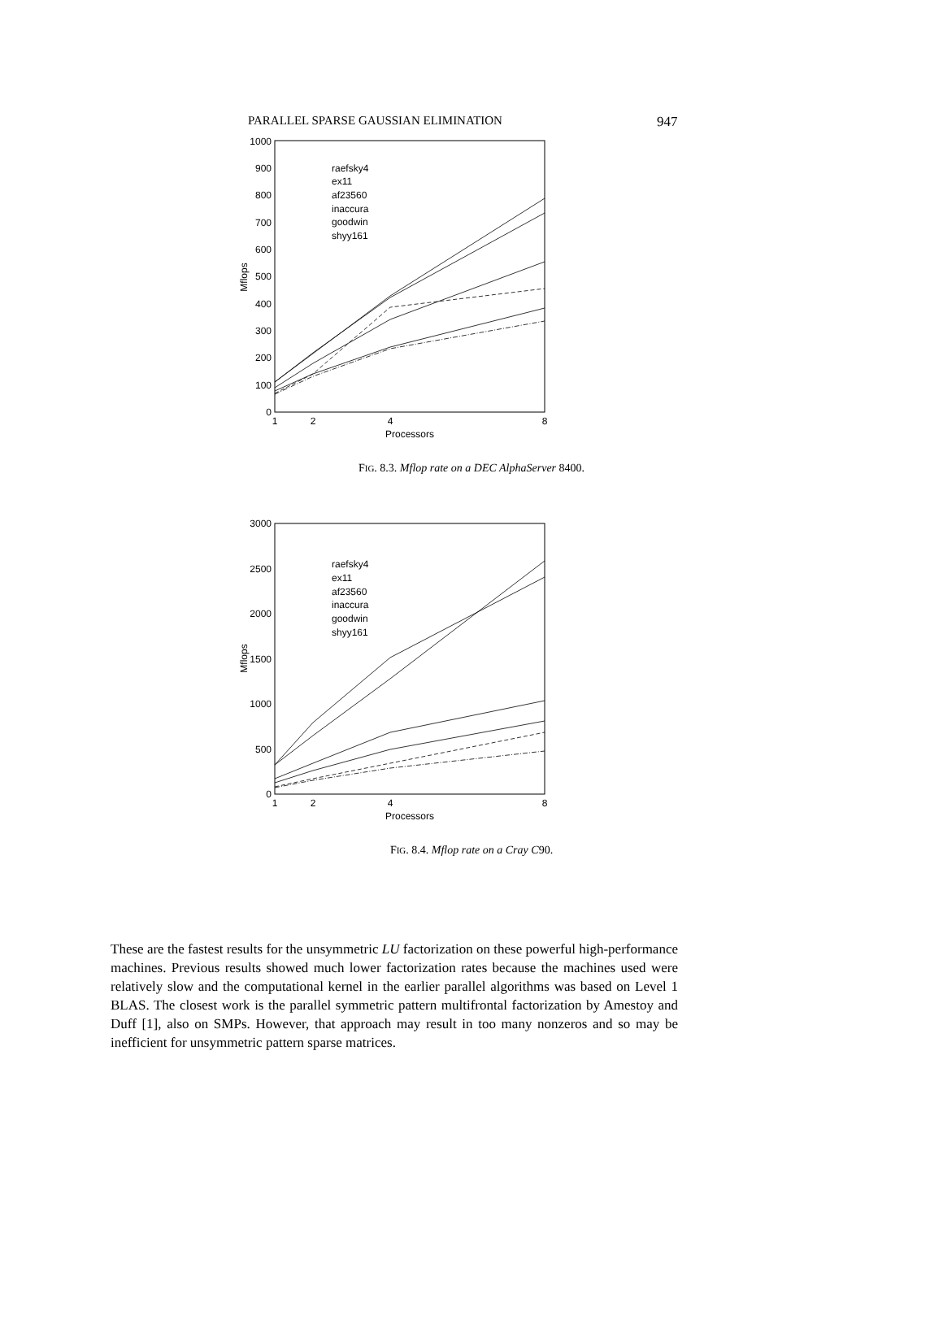PARALLEL SPARSE GAUSSIAN ELIMINATION 947
0
100
200
300
400
500
600
700
800
900
1000
1
2
4
8
Processors
Mflops
raefsky4
ex11
af23560
inaccura
goodwin
shyy161
FIG. 8.3. Mflop rate on a DEC AlphaServer 8400.
0
500
1000
1500
2000
2500
3000
1
2
4
8
Processors
Mflops
raefsky4
ex11
af23560
inaccura
goodwin
shyy161
FIG. 8.4. Mflop rate on a Cray C90.
These are the fastest results for the unsymmetric LU factorization on these powerful high-performance machines. Previous results showed much lower factorization rates because the machines used were relatively slow and the computational kernel in the earlier parallel algorithms was based on Level 1 BLAS. The closest work is the parallel symmetric pattern multifrontal factorization by Amestoy and Duff [1], also on SMPs. However, that approach may result in too many nonzeros and so may be inefficient for unsymmetric pattern sparse matrices.